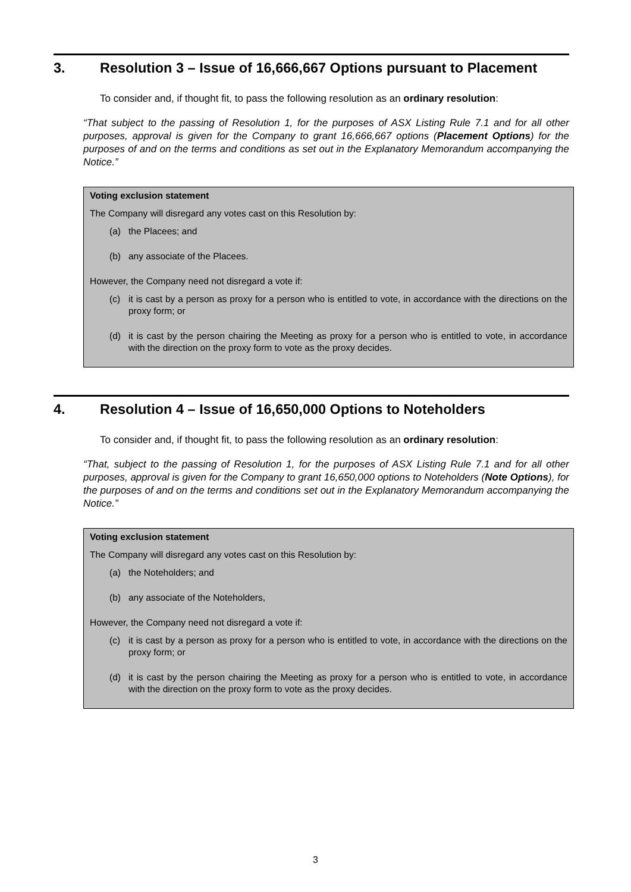3. Resolution 3 – Issue of 16,666,667 Options pursuant to Placement
To consider and, if thought fit, to pass the following resolution as an ordinary resolution:
“That subject to the passing of Resolution 1, for the purposes of ASX Listing Rule 7.1 and for all other purposes, approval is given for the Company to grant 16,666,667 options (Placement Options) for the purposes of and on the terms and conditions as set out in the Explanatory Memorandum accompanying the Notice.”
Voting exclusion statement
The Company will disregard any votes cast on this Resolution by:
(a) the Placees; and
(b) any associate of the Placees.
However, the Company need not disregard a vote if:
(c) it is cast by a person as proxy for a person who is entitled to vote, in accordance with the directions on the proxy form; or
(d) it is cast by the person chairing the Meeting as proxy for a person who is entitled to vote, in accordance with the direction on the proxy form to vote as the proxy decides.
4. Resolution 4 – Issue of 16,650,000 Options to Noteholders
To consider and, if thought fit, to pass the following resolution as an ordinary resolution:
“That, subject to the passing of Resolution 1, for the purposes of ASX Listing Rule 7.1 and for all other purposes, approval is given for the Company to grant 16,650,000 options to Noteholders (Note Options), for the purposes of and on the terms and conditions set out in the Explanatory Memorandum accompanying the Notice.”
Voting exclusion statement
The Company will disregard any votes cast on this Resolution by:
(a) the Noteholders; and
(b) any associate of the Noteholders,
However, the Company need not disregard a vote if:
(c) it is cast by a person as proxy for a person who is entitled to vote, in accordance with the directions on the proxy form; or
(d) it is cast by the person chairing the Meeting as proxy for a person who is entitled to vote, in accordance with the direction on the proxy form to vote as the proxy decides.
3